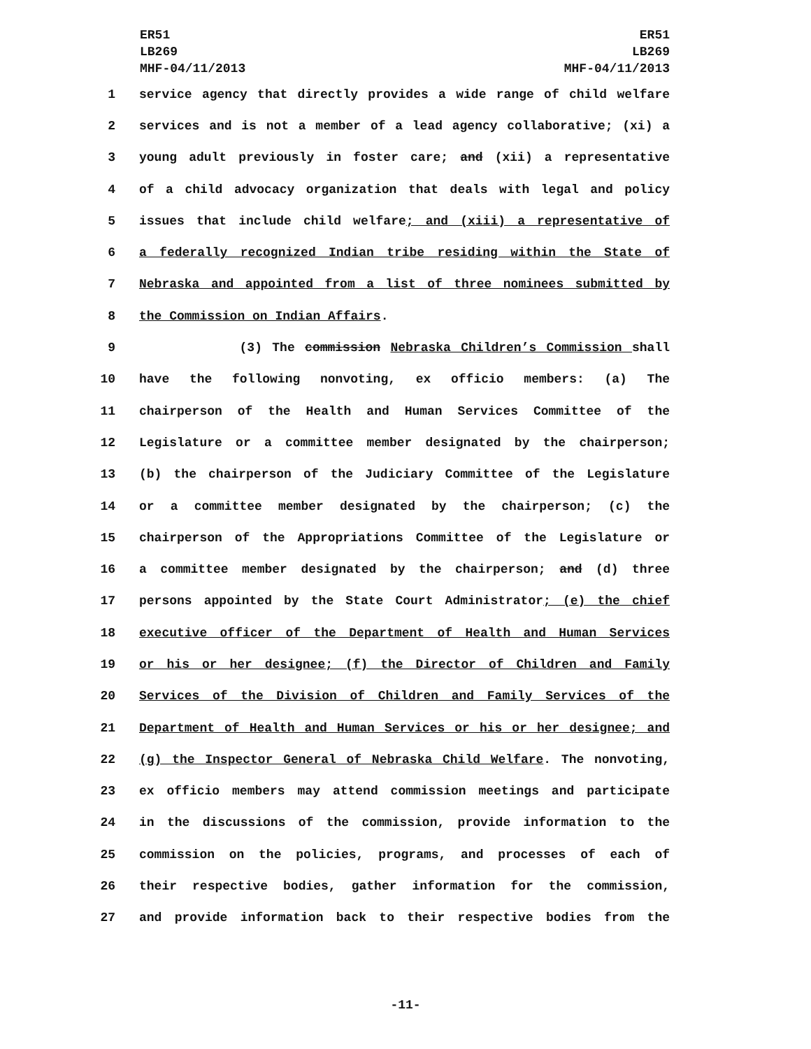ER51
LB269
MHF-04/11/2013
ER51
LB269
MHF-04/11/2013
1 service agency that directly provides a wide range of child welfare
2 services and is not a member of a lead agency collaborative; (xi) a
3 young adult previously in foster care; and (xii) a representative
4 of a child advocacy organization that deals with legal and policy
5 issues that include child welfare; and (xiii) a representative of
6 a federally recognized Indian tribe residing within the State of
7 Nebraska and appointed from a list of three nominees submitted by
8 the Commission on Indian Affairs.
9 (3) The commission Nebraska Children’s Commission shall
10 have the following nonvoting, ex officio members: (a) The
11 chairperson of the Health and Human Services Committee of the
12 Legislature or a committee member designated by the chairperson;
13 (b) the chairperson of the Judiciary Committee of the Legislature
14 or a committee member designated by the chairperson; (c) the
15 chairperson of the Appropriations Committee of the Legislature or
16 a committee member designated by the chairperson; and (d) three
17 persons appointed by the State Court Administrator; (e) the chief
18 executive officer of the Department of Health and Human Services
19 or his or her designee; (f) the Director of Children and Family
20 Services of the Division of Children and Family Services of the
21 Department of Health and Human Services or his or her designee; and
22 (g) the Inspector General of Nebraska Child Welfare. The nonvoting,
23 ex officio members may attend commission meetings and participate
24 in the discussions of the commission, provide information to the
25 commission on the policies, programs, and processes of each of
26 their respective bodies, gather information for the commission,
27 and provide information back to their respective bodies from the
-11-